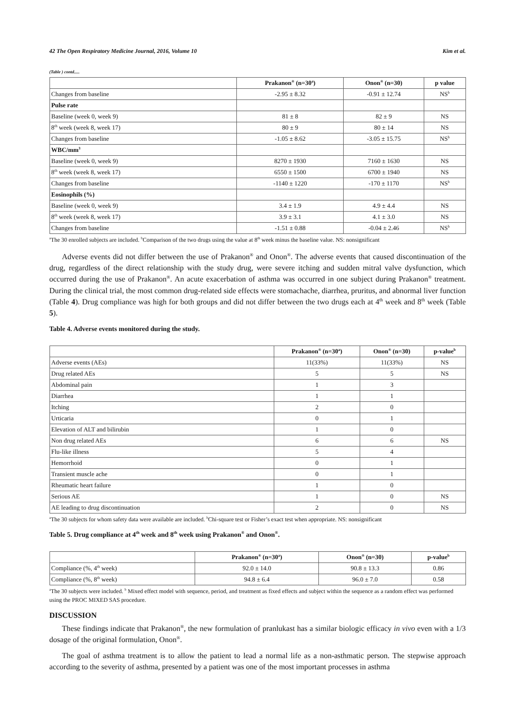42 The Open Respiratory Medicine Journal, 2016, Volume 10 Kim et al.
(Table ) contd.....
| | Prakanon<sup>®</sup> (n=30<sup>a</sup>) | Onon<sup>®</sup> (n=30) | p value |
| --- | --- | --- | --- |
| Changes from baseline | -2.95 ± 8.32 | -0.91 ± 12.74 | NS<sup>b</sup> |
| Pulse rate | | | |
| Baseline (week 0, week 9) | 81 ± 8 | 82 ± 9 | NS |
| 8<sup>th</sup> week (week 8, week 17) | 80 ± 9 | 80 ± 14 | NS |
| Changes from baseline | -1.05 ± 8.62 | -3.05 ± 15.75 | NS<sup>b</sup> |
| WBC/mm<sup>3</sup> | | | |
| Baseline (week 0, week 9) | 8270 ± 1930 | 7160 ± 1630 | NS |
| 8<sup>th</sup> week (week 8, week 17) | 6550 ± 1500 | 6700 ± 1940 | NS |
| Changes from baseline | -1140 ± 1220 | -170 ± 1170 | NS<sup>b</sup> |
| Eosinophils (%) | | | |
| Baseline (week 0, week 9) | 3.4 ± 1.9 | 4.9 ± 4.4 | NS |
| 8<sup>th</sup> week (week 8, week 17) | 3.9 ± 3.1 | 4.1 ± 3.0 | NS |
| Changes from baseline | -1.51 ± 0.88 | -0.04 ± 2.46 | NS<sup>b</sup> |
<sup>a</sup> The 30 enrolled subjects are included. <sup>b</sup>Comparison of the two drugs using the value at 8<sup>th</sup> week minus the baseline value. NS: nonsignificant
Adverse events did not differ between the use of Prakanon<sup>®</sup> and Onon<sup>®</sup>. The adverse events that caused discontinuation of the drug, regardless of the direct relationship with the study drug, were severe itching and sudden mitral valve dysfunction, which occurred during the use of Prakanon<sup>®</sup>. An acute exacerbation of asthma was occurred in one subject during Prakanon<sup>®</sup> treatment. During the clinical trial, the most common drug-related side effects were stomachache, diarrhea, pruritus, and abnormal liver function (Table 4). Drug compliance was high for both groups and did not differ between the two drugs each at 4<sup>th</sup> week and 8<sup>th</sup> week (Table 5).
Table 4. Adverse events monitored during the study.
| | Prakanon<sup>®</sup> (n=30<sup>a</sup>) | Onon<sup>®</sup> (n=30) | p-value<sup>b</sup> |
| --- | --- | --- | --- |
| Adverse events (AEs) | 11(33%) | 11(33%) | NS |
| Drug related AEs | 5 | 5 | NS |
| Abdominal pain | 1 | 3 | |
| Diarrhea | 1 | 1 | |
| Itching | 2 | 0 | |
| Urticaria | 0 | 1 | |
| Elevation of ALT and bilirubin | 1 | 0 | |
| Non drug related AEs | 6 | 6 | NS |
| Flu-like illness | 5 | 4 | |
| Hemorrhoid | 0 | 1 | |
| Transient muscle ache | 0 | 1 | |
| Rheumatic heart failure | 1 | 0 | |
| Serious AE | 1 | 0 | NS |
| AE leading to drug discontinuation | 2 | 0 | NS |
<sup>a</sup> The 30 subjects for whom safety data were available are included. <sup>b</sup>Chi-square test or Fisher’s exact test when appropriate. NS: nonsignificant
Table 5. Drug compliance at 4<sup>th</sup> week and 8<sup>th</sup> week using Prakanon<sup>®</sup> and Onon<sup>®</sup>.
| | Prakanon<sup>®</sup> (n=30<sup>a</sup>) | Onon<sup>®</sup> (n=30) | p-value<sup>b</sup> |
| --- | --- | --- | --- |
| Compliance (%, 4<sup>th</sup> week) | 92.0 ± 14.0 | 90.8 ± 13.3 | 0.86 |
| Compliance (%, 8<sup>th</sup> week) | 94.8 ± 6.4 | 96.0 ± 7.0 | 0.58 |
<sup>a</sup> The 30 subjects were included. <sup>b</sup> Mixed effect model with sequence, period, and treatment as fixed effects and subject within the sequence as a random effect was performed using the PROC MIXED SAS procedure.
DISCUSSION
These findings indicate that Prakanon<sup>®</sup>, the new formulation of pranlukast has a similar biologic efficacy in vivo even with a 1/3 dosage of the original formulation, Onon<sup>®</sup>.
The goal of asthma treatment is to allow the patient to lead a normal life as a non-asthmatic person. The stepwise approach according to the severity of asthma, presented by a patient was one of the most important processes in asthma